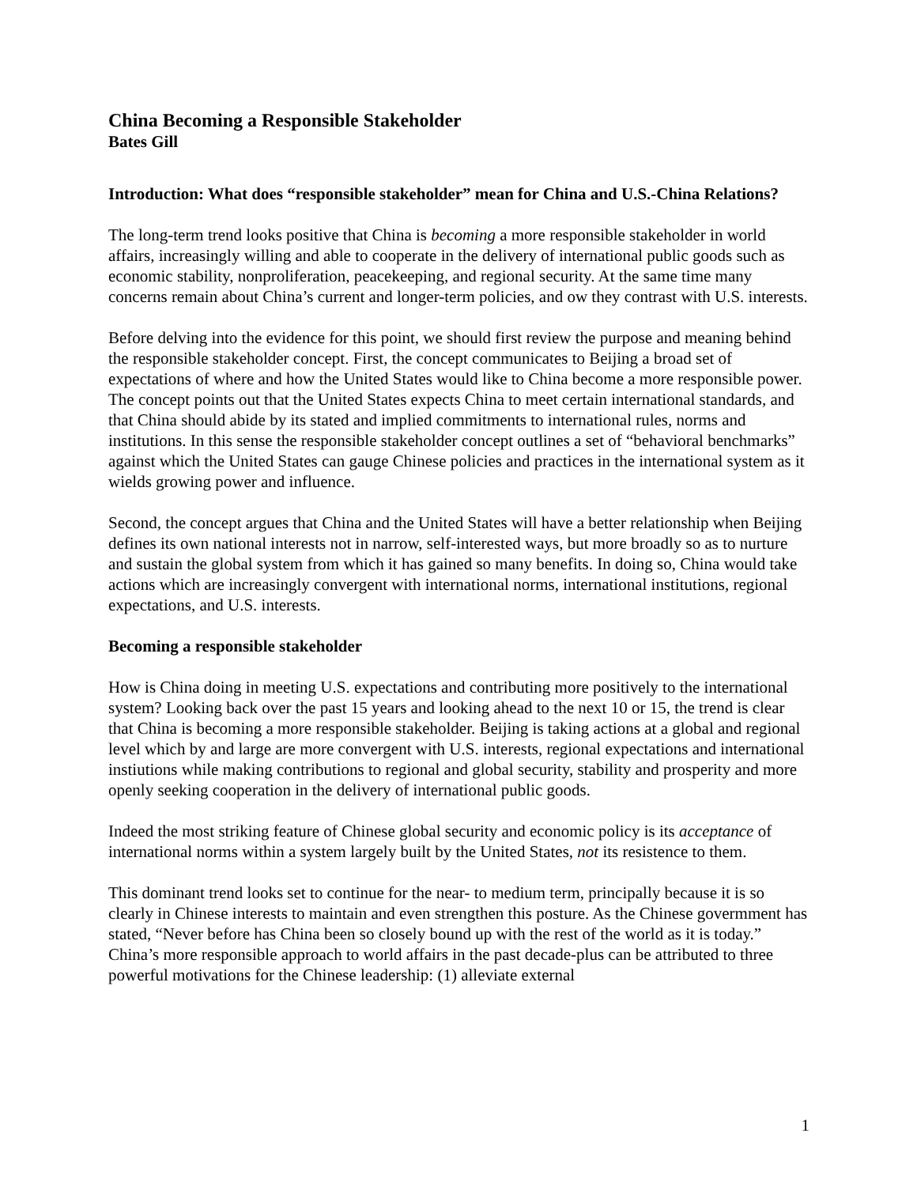China Becoming a Responsible Stakeholder
Bates Gill
Introduction: What does “responsible stakeholder” mean for China and U.S.-China Relations?
The long-term trend looks positive that China is becoming a more responsible stakeholder in world affairs, increasingly willing and able to cooperate in the delivery of international public goods such as economic stability, nonproliferation, peacekeeping, and regional security. At the same time many concerns remain about China’s current and longer-term policies, and ow they contrast with U.S. interests.
Before delving into the evidence for this point, we should first review the purpose and meaning behind the responsible stakeholder concept. First, the concept communicates to Beijing a broad set of expectations of where and how the United States would like to China become a more responsible power. The concept points out that the United States expects China to meet certain international standards, and that China should abide by its stated and implied commitments to international rules, norms and institutions. In this sense the responsible stakeholder concept outlines a set of “behavioral benchmarks” against which the United States can gauge Chinese policies and practices in the international system as it wields growing power and influence.
Second, the concept argues that China and the United States will have a better relationship when Beijing defines its own national interests not in narrow, self-interested ways, but more broadly so as to nurture and sustain the global system from which it has gained so many benefits. In doing so, China would take actions which are increasingly convergent with international norms, international institutions, regional expectations, and U.S. interests.
Becoming a responsible stakeholder
How is China doing in meeting U.S. expectations and contributing more positively to the international system? Looking back over the past 15 years and looking ahead to the next 10 or 15, the trend is clear that China is becoming a more responsible stakeholder. Beijing is taking actions at a global and regional level which by and large are more convergent with U.S. interests, regional expectations and international instiutions while making contributions to regional and global security, stability and prosperity and more openly seeking cooperation in the delivery of international public goods.
Indeed the most striking feature of Chinese global security and economic policy is its acceptance of international norms within a system largely built by the United States, not its resistence to them.
This dominant trend looks set to continue for the near- to medium term, principally because it is so clearly in Chinese interests to maintain and even strengthen this posture. As the Chinese govermment has stated, “Never before has China been so closely bound up with the rest of the world as it is today.” China’s more responsible approach to world affairs in the past decade-plus can be attributed to three powerful motivations for the Chinese leadership: (1) alleviate external
1